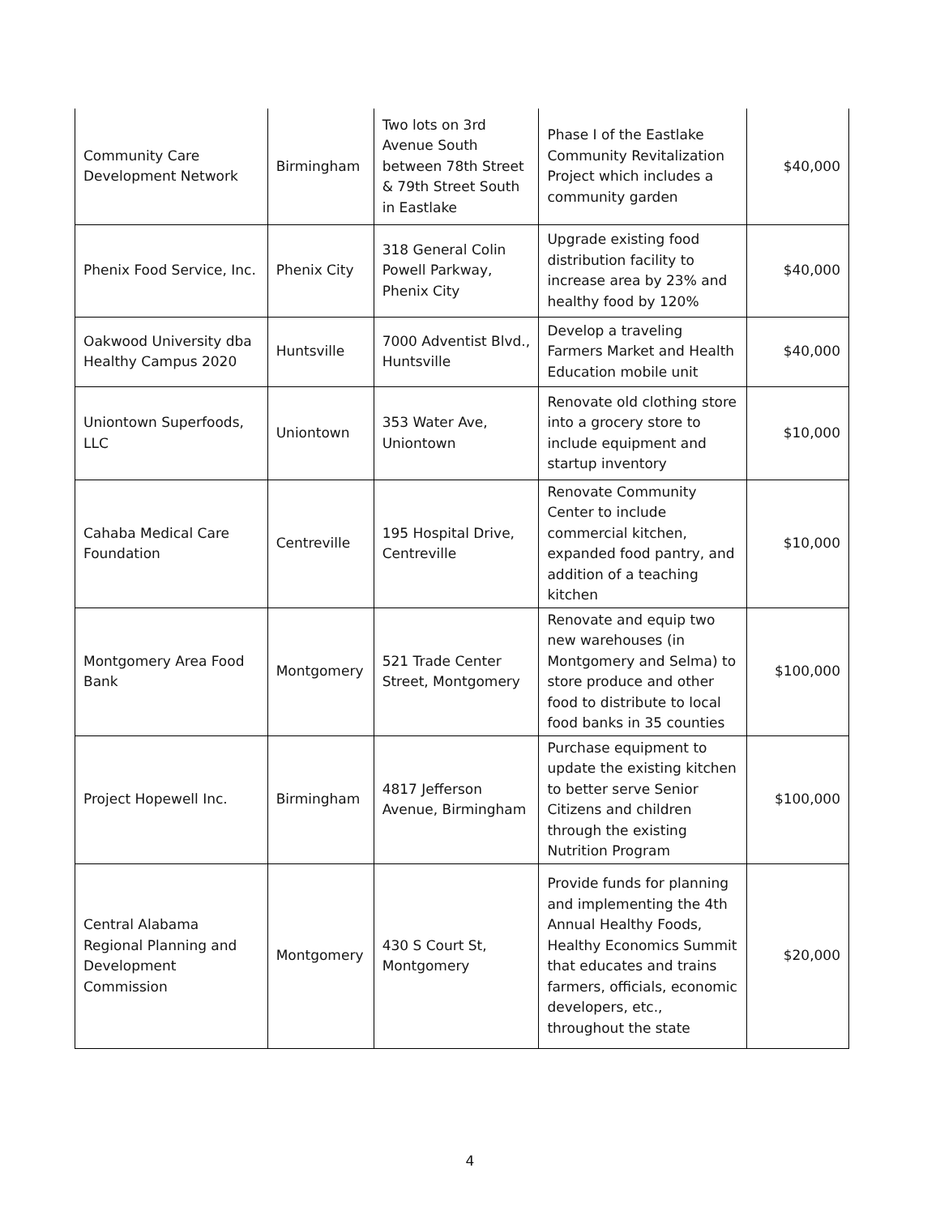| Community Care Development Network | Birmingham | Two lots on 3rd Avenue South between 78th Street & 79th Street South in Eastlake | Phase I of the Eastlake Community Revitalization Project which includes a community garden | $40,000 |
| Phenix Food Service, Inc. | Phenix City | 318 General Colin Powell Parkway, Phenix City | Upgrade existing food distribution facility to increase area by 23% and healthy food by 120% | $40,000 |
| Oakwood University dba Healthy Campus 2020 | Huntsville | 7000 Adventist Blvd., Huntsville | Develop a traveling Farmers Market and Health Education mobile unit | $40,000 |
| Uniontown Superfoods, LLC | Uniontown | 353 Water Ave, Uniontown | Renovate old clothing store into a grocery store to include equipment and startup inventory | $10,000 |
| Cahaba Medical Care Foundation | Centreville | 195 Hospital Drive, Centreville | Renovate Community Center to include commercial kitchen, expanded food pantry, and addition of a teaching kitchen | $10,000 |
| Montgomery Area Food Bank | Montgomery | 521 Trade Center Street, Montgomery | Renovate and equip two new warehouses (in Montgomery and Selma) to store produce and other food to distribute to local food banks in 35 counties | $100,000 |
| Project Hopewell Inc. | Birmingham | 4817 Jefferson Avenue, Birmingham | Purchase equipment to update the existing kitchen to better serve Senior Citizens and children through the existing Nutrition Program | $100,000 |
| Central Alabama Regional Planning and Development Commission | Montgomery | 430 S Court St, Montgomery | Provide funds for planning and implementing the 4th Annual Healthy Foods, Healthy Economics Summit that educates and trains farmers, officials, economic developers, etc., throughout the state | $20,000 |
4